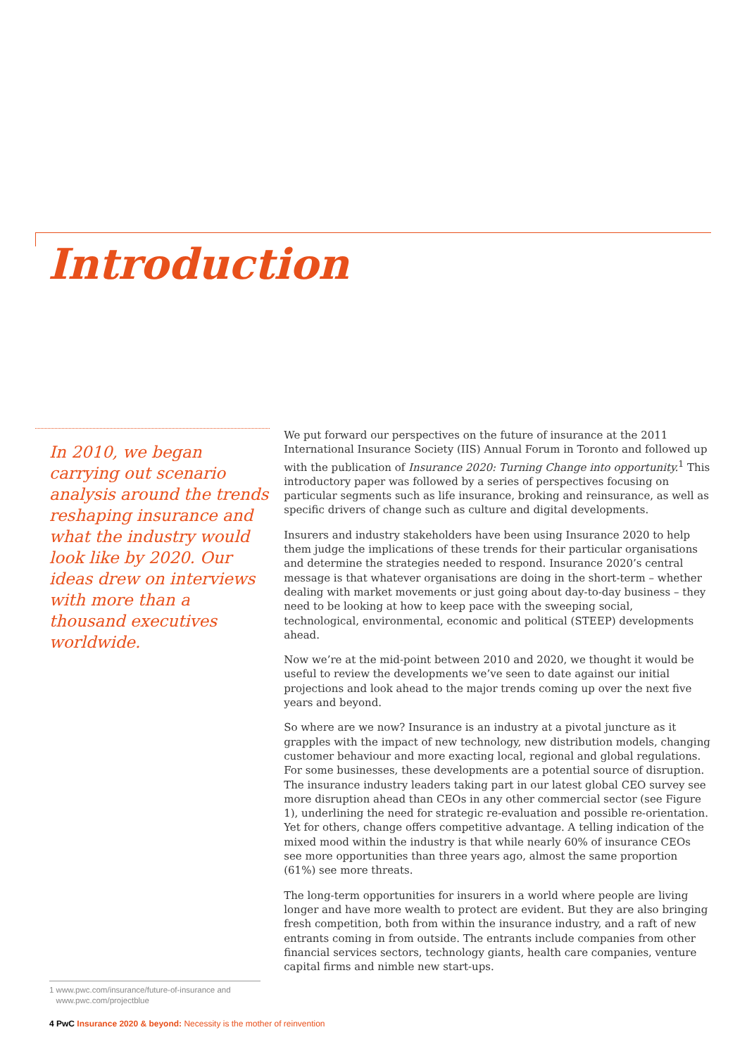Introduction
In 2010, we began carrying out scenario analysis around the trends reshaping insurance and what the industry would look like by 2020. Our ideas drew on interviews with more than a thousand executives worldwide.
We put forward our perspectives on the future of insurance at the 2011 International Insurance Society (IIS) Annual Forum in Toronto and followed up with the publication of Insurance 2020: Turning Change into opportunity.<sup>1</sup> This introductory paper was followed by a series of perspectives focusing on particular segments such as life insurance, broking and reinsurance, as well as specific drivers of change such as culture and digital developments.
Insurers and industry stakeholders have been using Insurance 2020 to help them judge the implications of these trends for their particular organisations and determine the strategies needed to respond. Insurance 2020’s central message is that whatever organisations are doing in the short-term – whether dealing with market movements or just going about day-to-day business – they need to be looking at how to keep pace with the sweeping social, technological, environmental, economic and political (STEEP) developments ahead.
Now we’re at the mid-point between 2010 and 2020, we thought it would be useful to review the developments we’ve seen to date against our initial projections and look ahead to the major trends coming up over the next five years and beyond.
So where are we now? Insurance is an industry at a pivotal juncture as it grapples with the impact of new technology, new distribution models, changing customer behaviour and more exacting local, regional and global regulations. For some businesses, these developments are a potential source of disruption. The insurance industry leaders taking part in our latest global CEO survey see more disruption ahead than CEOs in any other commercial sector (see Figure 1), underlining the need for strategic re-evaluation and possible re-orientation. Yet for others, change offers competitive advantage. A telling indication of the mixed mood within the industry is that while nearly 60% of insurance CEOs see more opportunities than three years ago, almost the same proportion (61%) see more threats.
The long-term opportunities for insurers in a world where people are living longer and have more wealth to protect are evident. But they are also bringing fresh competition, both from within the insurance industry, and a raft of new entrants coming in from outside. The entrants include companies from other financial services sectors, technology giants, health care companies, venture capital firms and nimble new start-ups.
1 www.pwc.com/insurance/future-of-insurance and
www.pwc.com/projectblue
4 PwC Insurance 2020 & beyond: Necessity is the mother of reinvention